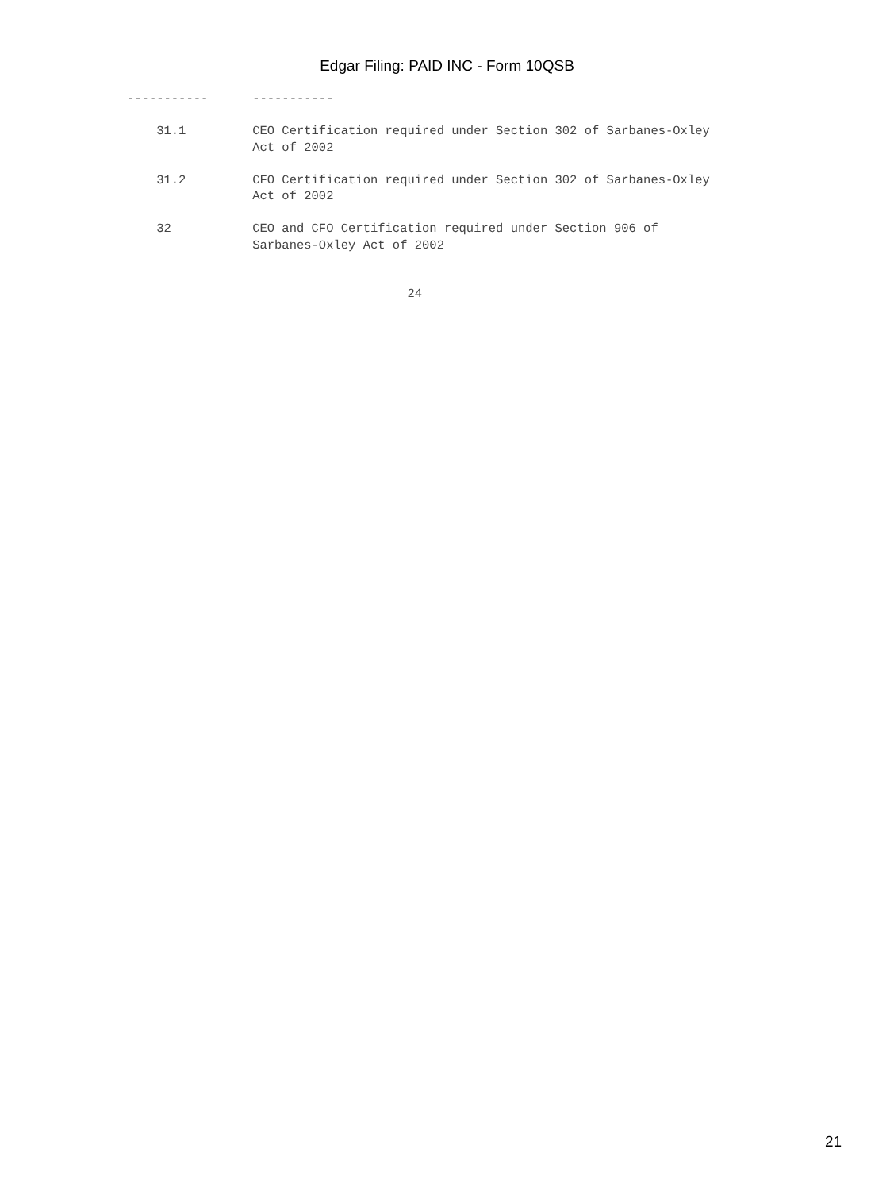Edgar Filing: PAID INC - Form 10QSB
-----------      -----------

    31.1         CEO Certification required under Section 302 of Sarbanes-Oxley
                 Act of 2002

    31.2         CFO Certification required under Section 302 of Sarbanes-Oxley
                 Act of 2002

    32           CEO and CFO Certification required under Section 906 of
                 Sarbanes-Oxley Act of 2002


                                      24
21